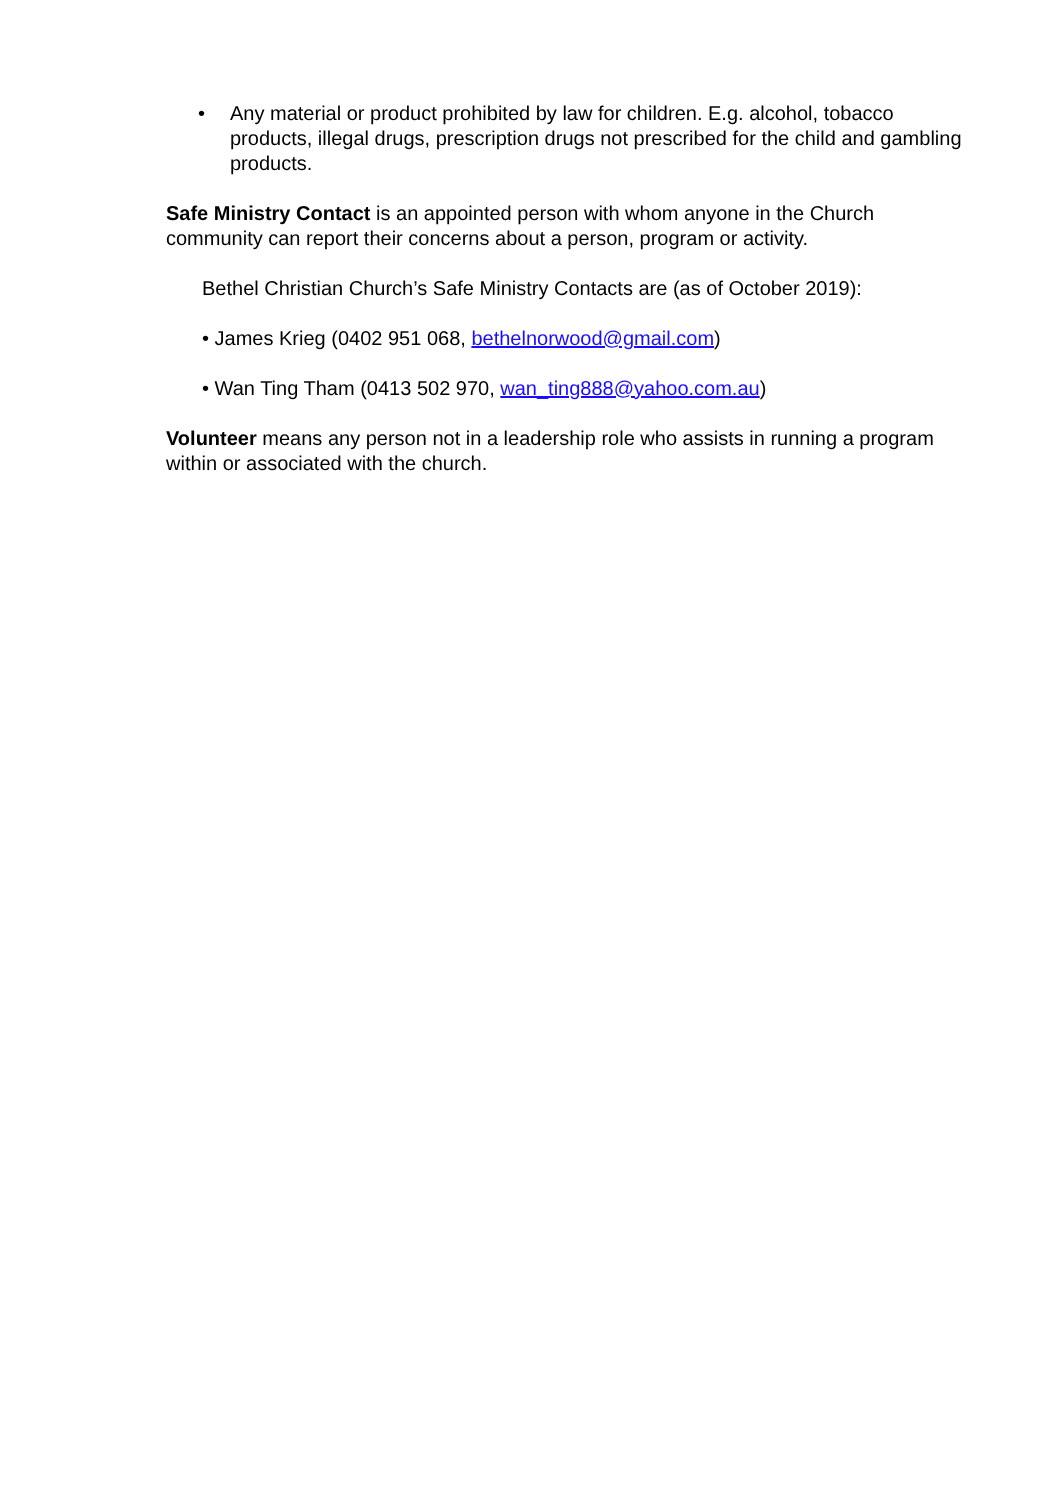• Any material or product prohibited by law for children. E.g. alcohol, tobacco products, illegal drugs, prescription drugs not prescribed for the child and gambling products.
Safe Ministry Contact is an appointed person with whom anyone in the Church community can report their concerns about a person, program or activity.
Bethel Christian Church’s Safe Ministry Contacts are (as of October 2019):
• James Krieg (0402 951 068, bethelnorwood@gmail.com)
• Wan Ting Tham (0413 502 970, wan_ting888@yahoo.com.au)
Volunteer means any person not in a leadership role who assists in running a program within or associated with the church.